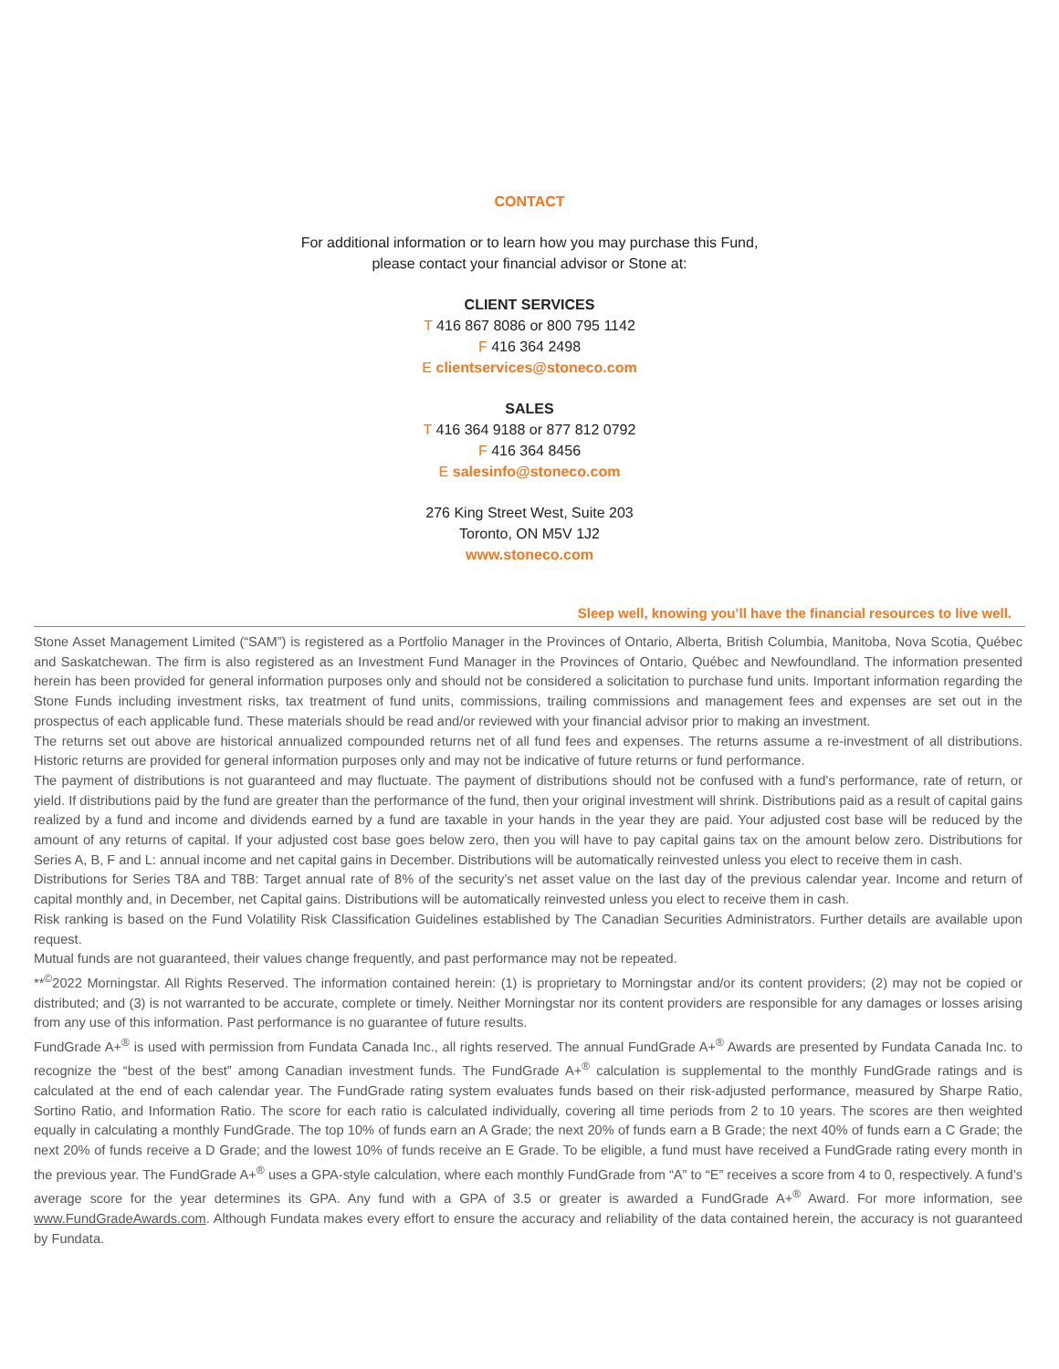CONTACT
For additional information or to learn how you may purchase this Fund,
please contact your financial advisor or Stone at:
CLIENT SERVICES
T 416 867 8086 or 800 795 1142
F 416 364 2498
E clientservices@stoneco.com
SALES
T 416 364 9188 or 877 812 0792
F 416 364 8456
E salesinfo@stoneco.com
276 King Street West, Suite 203
Toronto, ON M5V 1J2
www.stoneco.com
Sleep well, knowing you’ll have the financial resources to live well.
Stone Asset Management Limited (“SAM”) is registered as a Portfolio Manager in the Provinces of Ontario, Alberta, British Columbia, Manitoba, Nova Scotia, Québec and Saskatchewan. The firm is also registered as an Investment Fund Manager in the Provinces of Ontario, Québec and Newfoundland. The information presented herein has been provided for general information purposes only and should not be considered a solicitation to purchase fund units. Important information regarding the Stone Funds including investment risks, tax treatment of fund units, commissions, trailing commissions and management fees and expenses are set out in the prospectus of each applicable fund. These materials should be read and/or reviewed with your financial advisor prior to making an investment.
The returns set out above are historical annualized compounded returns net of all fund fees and expenses. The returns assume a re-investment of all distributions. Historic returns are provided for general information purposes only and may not be indicative of future returns or fund performance.
The payment of distributions is not guaranteed and may fluctuate. The payment of distributions should not be confused with a fund's performance, rate of return, or yield. If distributions paid by the fund are greater than the performance of the fund, then your original investment will shrink. Distributions paid as a result of capital gains realized by a fund and income and dividends earned by a fund are taxable in your hands in the year they are paid. Your adjusted cost base will be reduced by the amount of any returns of capital. If your adjusted cost base goes below zero, then you will have to pay capital gains tax on the amount below zero. Distributions for Series A, B, F and L: annual income and net capital gains in December. Distributions will be automatically reinvested unless you elect to receive them in cash.
Distributions for Series T8A and T8B: Target annual rate of 8% of the security’s net asset value on the last day of the previous calendar year. Income and return of capital monthly and, in December, net Capital gains. Distributions will be automatically reinvested unless you elect to receive them in cash.
Risk ranking is based on the Fund Volatility Risk Classification Guidelines established by The Canadian Securities Administrators. Further details are available upon request.
Mutual funds are not guaranteed, their values change frequently, and past performance may not be repeated.
**<sup>©</sup>2022 Morningstar. All Rights Reserved. The information contained herein: (1) is proprietary to Morningstar and/or its content providers; (2) may not be copied or distributed; and (3) is not warranted to be accurate, complete or timely. Neither Morningstar nor its content providers are responsible for any damages or losses arising from any use of this information. Past performance is no guarantee of future results.
FundGrade A+<sup>®</sup> is used with permission from Fundata Canada Inc., all rights reserved. The annual FundGrade A+<sup>®</sup> Awards are presented by Fundata Canada Inc. to recognize the “best of the best” among Canadian investment funds. The FundGrade A+<sup>®</sup> calculation is supplemental to the monthly FundGrade ratings and is calculated at the end of each calendar year. The FundGrade rating system evaluates funds based on their risk-adjusted performance, measured by Sharpe Ratio, Sortino Ratio, and Information Ratio. The score for each ratio is calculated individually, covering all time periods from 2 to 10 years. The scores are then weighted equally in calculating a monthly FundGrade. The top 10% of funds earn an A Grade; the next 20% of funds earn a B Grade; the next 40% of funds earn a C Grade; the next 20% of funds receive a D Grade; and the lowest 10% of funds receive an E Grade. To be eligible, a fund must have received a FundGrade rating every month in the previous year. The FundGrade A+<sup>®</sup> uses a GPA-style calculation, where each monthly FundGrade from “A” to “E” receives a score from 4 to 0, respectively. A fund’s average score for the year determines its GPA. Any fund with a GPA of 3.5 or greater is awarded a FundGrade A+<sup>®</sup> Award. For more information, see www.FundGradeAwards.com. Although Fundata makes every effort to ensure the accuracy and reliability of the data contained herein, the accuracy is not guaranteed by Fundata.